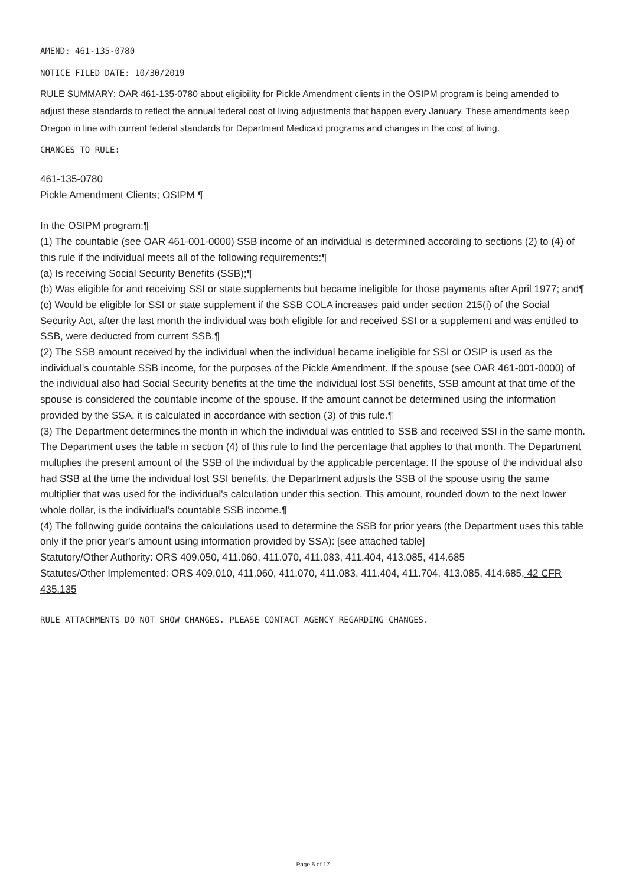AMEND: 461-135-0780
NOTICE FILED DATE: 10/30/2019
RULE SUMMARY: OAR 461-135-0780 about eligibility for Pickle Amendment clients in the OSIPM program is being amended to adjust these standards to reflect the annual federal cost of living adjustments that happen every January. These amendments keep Oregon in line with current federal standards for Department Medicaid programs and changes in the cost of living.
CHANGES TO RULE:
461-135-0780
Pickle Amendment Clients; OSIPM ¶
In the OSIPM program:¶
(1) The countable (see OAR 461-001-0000) SSB income of an individual is determined according to sections (2) to (4) of this rule if the individual meets all of the following requirements:¶
(a) Is receiving Social Security Benefits (SSB);¶
(b) Was eligible for and receiving SSI or state supplements but became ineligible for those payments after April 1977; and¶
(c) Would be eligible for SSI or state supplement if the SSB COLA increases paid under section 215(i) of the Social Security Act, after the last month the individual was both eligible for and received SSI or a supplement and was entitled to SSB, were deducted from current SSB.¶
(2) The SSB amount received by the individual when the individual became ineligible for SSI or OSIP is used as the individual's countable SSB income, for the purposes of the Pickle Amendment. If the spouse (see OAR 461-001-0000) of the individual also had Social Security benefits at the time the individual lost SSI benefits, SSB amount at that time of the spouse is considered the countable income of the spouse. If the amount cannot be determined using the information provided by the SSA, it is calculated in accordance with section (3) of this rule.¶
(3) The Department determines the month in which the individual was entitled to SSB and received SSI in the same month. The Department uses the table in section (4) of this rule to find the percentage that applies to that month. The Department multiplies the present amount of the SSB of the individual by the applicable percentage. If the spouse of the individual also had SSB at the time the individual lost SSI benefits, the Department adjusts the SSB of the spouse using the same multiplier that was used for the individual's calculation under this section. This amount, rounded down to the next lower whole dollar, is the individual's countable SSB income.¶
(4) The following guide contains the calculations used to determine the SSB for prior years (the Department uses this table only if the prior year's amount using information provided by SSA): [see attached table]
Statutory/Other Authority: ORS 409.050, 411.060, 411.070, 411.083, 411.404, 413.085, 414.685
Statutes/Other Implemented: ORS 409.010, 411.060, 411.070, 411.083, 411.404, 411.704, 413.085, 414.685, 42 CFR 435.135
RULE ATTACHMENTS DO NOT SHOW CHANGES. PLEASE CONTACT AGENCY REGARDING CHANGES.
Page 5 of 17